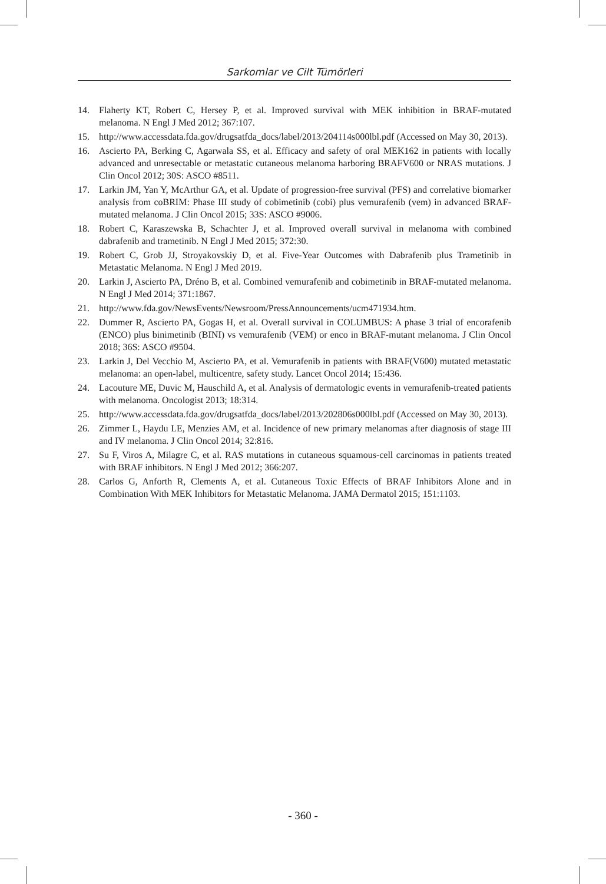Sarkomlar ve Cilt Tümörleri
14. Flaherty KT, Robert C, Hersey P, et al. Improved survival with MEK inhibition in BRAF-mutated melanoma. N Engl J Med 2012; 367:107.
15. http://www.accessdata.fda.gov/drugsatfda_docs/label/2013/204114s000lbl.pdf (Accessed on May 30, 2013).
16. Ascierto PA, Berking C, Agarwala SS, et al. Efficacy and safety of oral MEK162 in patients with locally advanced and unresectable or metastatic cutaneous melanoma harboring BRAFV600 or NRAS mutations. J Clin Oncol 2012; 30S: ASCO #8511.
17. Larkin JM, Yan Y, McArthur GA, et al. Update of progression-free survival (PFS) and correlative biomarker analysis from coBRIM: Phase III study of cobimetinib (cobi) plus vemurafenib (vem) in advanced BRAF-mutated melanoma. J Clin Oncol 2015; 33S: ASCO #9006.
18. Robert C, Karaszewska B, Schachter J, et al. Improved overall survival in melanoma with combined dabrafenib and trametinib. N Engl J Med 2015; 372:30.
19. Robert C, Grob JJ, Stroyakovskiy D, et al. Five-Year Outcomes with Dabrafenib plus Trametinib in Metastatic Melanoma. N Engl J Med 2019.
20. Larkin J, Ascierto PA, Dréno B, et al. Combined vemurafenib and cobimetinib in BRAF-mutated melanoma. N Engl J Med 2014; 371:1867.
21. http://www.fda.gov/NewsEvents/Newsroom/PressAnnouncements/ucm471934.htm.
22. Dummer R, Ascierto PA, Gogas H, et al. Overall survival in COLUMBUS: A phase 3 trial of encorafenib (ENCO) plus binimetinib (BINI) vs vemurafenib (VEM) or enco in BRAF-mutant melanoma. J Clin Oncol 2018; 36S: ASCO #9504.
23. Larkin J, Del Vecchio M, Ascierto PA, et al. Vemurafenib in patients with BRAF(V600) mutated metastatic melanoma: an open-label, multicentre, safety study. Lancet Oncol 2014; 15:436.
24. Lacouture ME, Duvic M, Hauschild A, et al. Analysis of dermatologic events in vemurafenib-treated patients with melanoma. Oncologist 2013; 18:314.
25. http://www.accessdata.fda.gov/drugsatfda_docs/label/2013/202806s000lbl.pdf (Accessed on May 30, 2013).
26. Zimmer L, Haydu LE, Menzies AM, et al. Incidence of new primary melanomas after diagnosis of stage III and IV melanoma. J Clin Oncol 2014; 32:816.
27. Su F, Viros A, Milagre C, et al. RAS mutations in cutaneous squamous-cell carcinomas in patients treated with BRAF inhibitors. N Engl J Med 2012; 366:207.
28. Carlos G, Anforth R, Clements A, et al. Cutaneous Toxic Effects of BRAF Inhibitors Alone and in Combination With MEK Inhibitors for Metastatic Melanoma. JAMA Dermatol 2015; 151:1103.
- 360 -